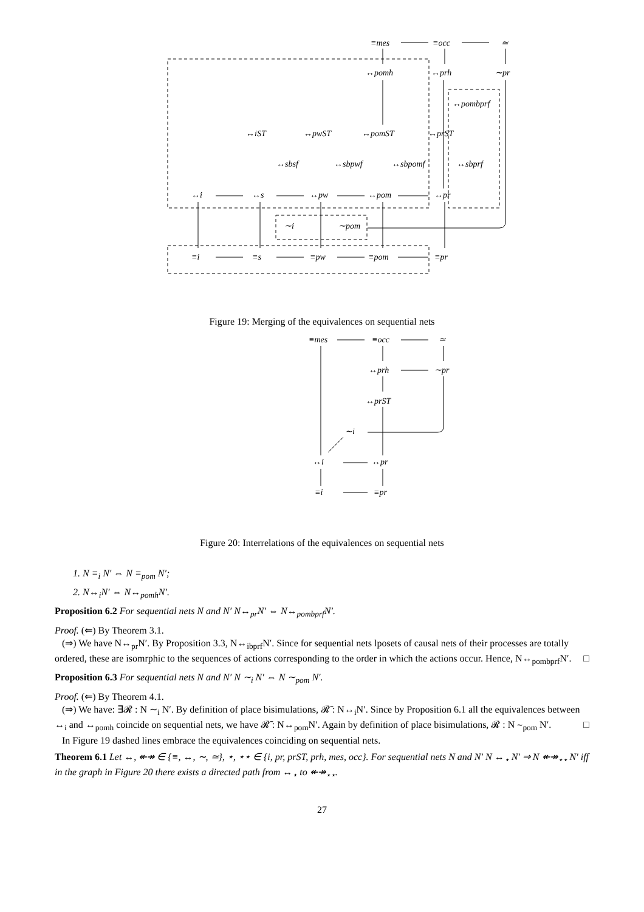≡mes
≡occ
≃
↔pomh
↔prh
∼pr
↔pombprf
↔iST
↔pwST
↔pomST
↔prST
↔sbsf
↔sbpwf
↔sbpomf
↔sbprf
↔i
↔s
↔pw
↔pom
↔pr
∼i
∼pom
≡i
≡s
≡pw
≡pom
≡pr
Figure 19: Merging of the equivalences on sequential nets
≡mes
≡occ
≃
↔prh
∼pr
↔prST
∼i
↔i
↔pr
≡i
≡pr
Figure 20: Interrelations of the equivalences on sequential nets
1. N ≡<sub>i</sub> N′ ⇔ N ≡<sub>pom</sub> N′;
2. N↔<sub>i</sub>N′ ⇔ N↔<sub>pomh</sub>N′.
Proposition 6.2 For sequential nets N and N′ N↔<sub>pr</sub>N′ ⇔ N↔<sub>pombprf</sub>N′.
Proof. (⇐) By Theorem 3.1.
(⇒) We have N↔<sub>pr</sub>N′. By Proposition 3.3, N↔<sub>ibprf</sub>N′. Since for sequential nets lposets of causal nets of their processes are totally ordered, these are isomrphic to the sequences of actions corresponding to the order in which the actions occur. Hence, N↔<sub>pombprf</sub>N′. □
Proposition 6.3 For sequential nets N and N′ N ∼<sub>i</sub> N′ ⇔ N ∼<sub>pom</sub> N′.
Proof. (⇐) By Theorem 4.1.
(⇒) We have: ∃𝓡 : N ∼<sub>i</sub> N′. By definition of place bisimulations, 𝓡̄ : N↔<sub>i</sub>N′. Since by Proposition 6.1 all the equivalences between ↔<sub>i</sub> and ↔<sub>pomh</sub> coincide on sequential nets, we have 𝓡̄ : N↔<sub>pom</sub>N′. Again by definition of place bisimulations, 𝓡 : N ∼<sub>pom</sub> N′. □
In Figure 19 dashed lines embrace the equivalences coinciding on sequential nets.
Theorem 6.1 Let ↔, ↞↠ ∈ {≡, ↔, ∼, ≃}, ⋆, ⋆⋆ ∈ {i, pr, prST, prh, mes, occ}. For sequential nets N and N′ N ↔<sub>⋆</sub> N′ ⇒ N ↞↠<sub>⋆⋆</sub> N′ iff in the graph in Figure 20 there exists a directed path from ↔<sub>⋆</sub> to ↞↠<sub>⋆⋆</sub>.
27